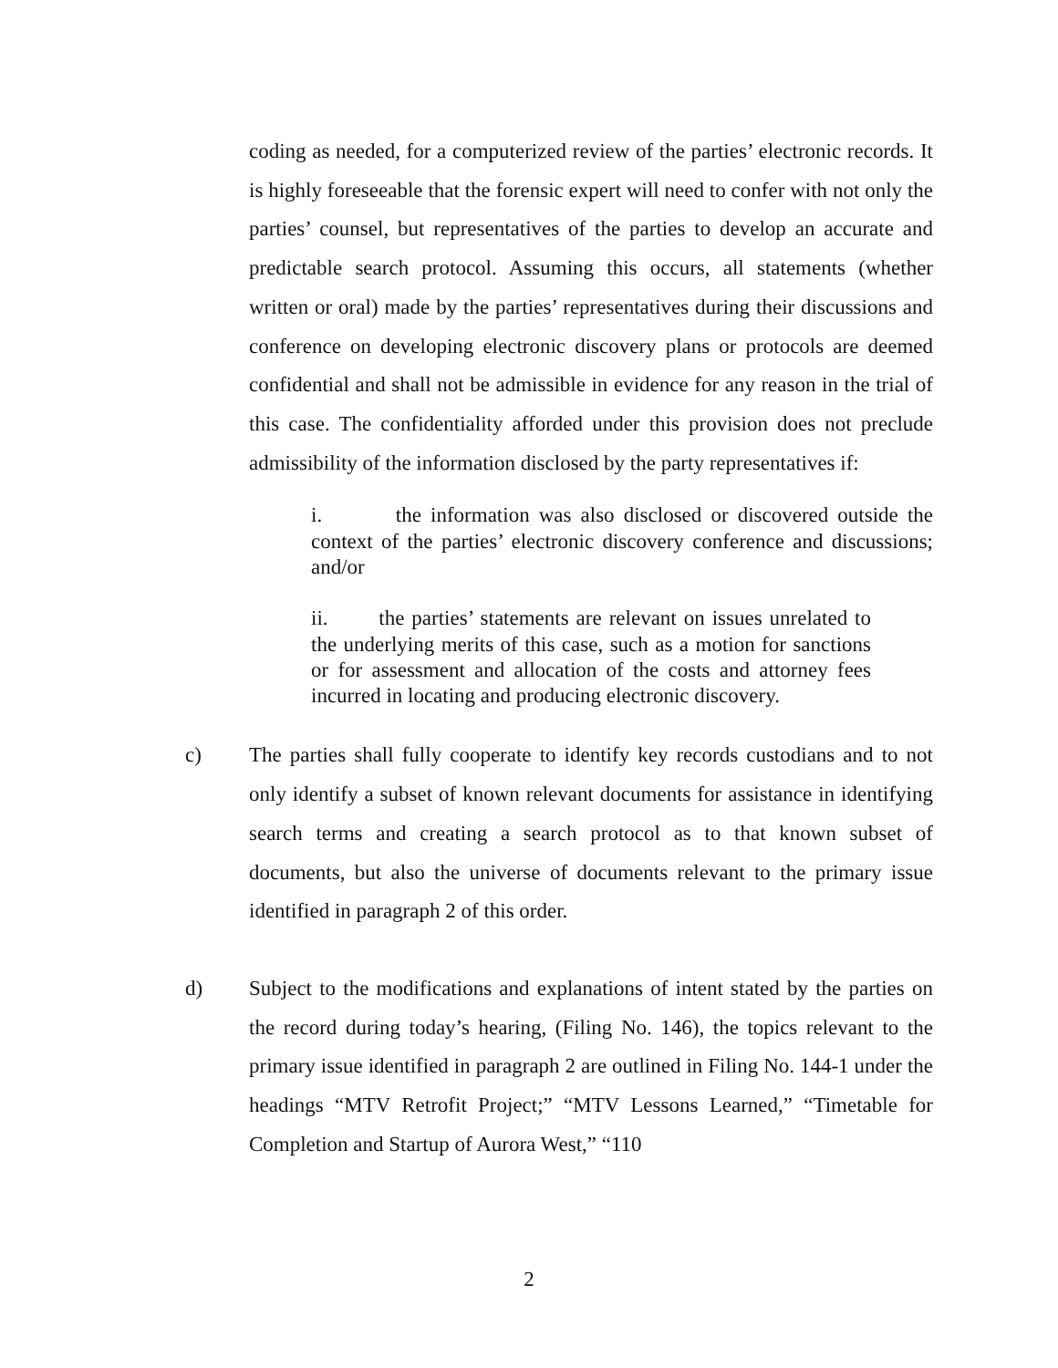coding as needed, for a computerized review of the parties’ electronic records. It is highly foreseeable that the forensic expert will need to confer with not only the parties’ counsel, but representatives of the parties to develop an accurate and predictable search protocol. Assuming this occurs, all statements (whether written or oral) made by the parties’ representatives during their discussions and conference on developing electronic discovery plans or protocols are deemed confidential and shall not be admissible in evidence for any reason in the trial of this case. The confidentiality afforded under this provision does not preclude admissibility of the information disclosed by the party representatives if:
i. the information was also disclosed or discovered outside the context of the parties’ electronic discovery conference and discussions; and/or
ii. the parties’ statements are relevant on issues unrelated to the underlying merits of this case, such as a motion for sanctions or for assessment and allocation of the costs and attorney fees incurred in locating and producing electronic discovery.
c) The parties shall fully cooperate to identify key records custodians and to not only identify a subset of known relevant documents for assistance in identifying search terms and creating a search protocol as to that known subset of documents, but also the universe of documents relevant to the primary issue identified in paragraph 2 of this order.
d) Subject to the modifications and explanations of intent stated by the parties on the record during today’s hearing, (Filing No. 146), the topics relevant to the primary issue identified in paragraph 2 are outlined in Filing No. 144-1 under the headings “MTV Retrofit Project;” “MTV Lessons Learned,” “Timetable for Completion and Startup of Aurora West,” “110
2